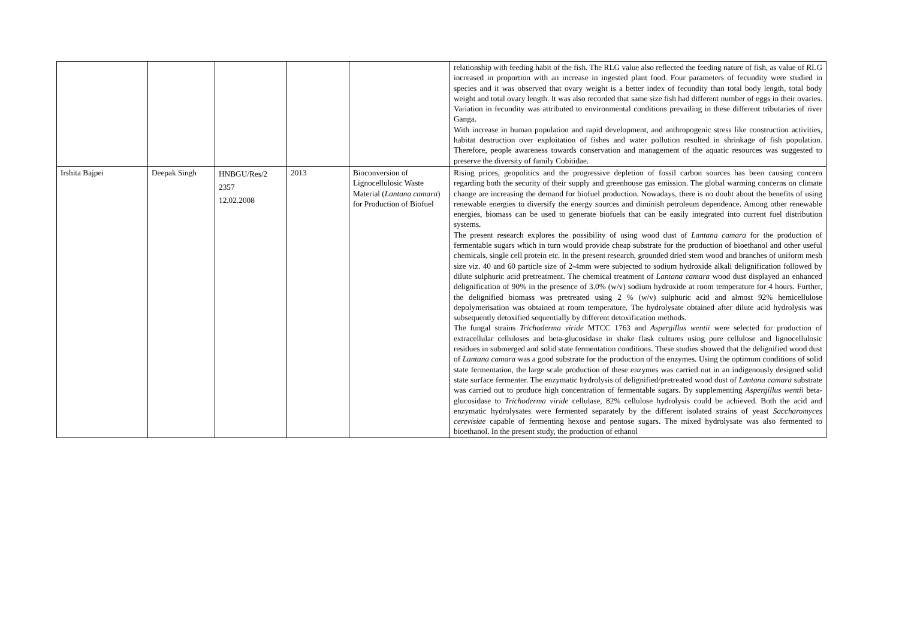| | | | | | relationship with feeding habit of the fish. The RLG value also reflected the feeding nature of fish, as value of RLG increased in proportion with an increase in ingested plant food. Four parameters of fecundity were studied in species and it was observed that ovary weight is a better index of fecundity than total body length, total body weight and total ovary length. It was also recorded that same size fish had different number of eggs in their ovaries. Variation in fecundity was attributed to environmental conditions prevailing in these different tributaries of river Ganga. With increase in human population and rapid development, and anthropogenic stress like construction activities, habitat destruction over exploitation of fishes and water pollution resulted in shrinkage of fish population. Therefore, people awareness towards conservation and management of the aquatic resources was suggested to preserve the diversity of family Cobitidae. |
| Irshita Bajpei | Deepak Singh | HNBGU/Res/2 2357 12.02.2008 | 2013 | Bioconversion of Lignocellulosic Waste Material ( Lantana camara ) for Production of Biofuel | Rising prices, geopolitics and the progressive depletion of fossil carbon sources has been causing concern regarding both the security of their supply and greenhouse gas emission. The global warming concerns on climate change are increasing the demand for biofuel production. Nowadays, there is no doubt about the benefits of using renewable energies to diversify the energy sources and diminish petroleum dependence. Among other renewable energies, biomass can be used to generate biofuels that can be easily integrated into current fuel distribution systems. The present research explores the possibility of using wood dust of Lantana camara for the production of fermentable sugars which in turn would provide cheap substrate for the production of bioethanol and other useful chemicals, single cell protein etc. In the present research, grounded dried stem wood and branches of uniform mesh size viz. 40 and 60 particle size of 2-4mm were subjected to sodium hydroxide alkali delignification followed by dilute sulphuric acid pretreatment. The chemical treatment of Lantana camara wood dust displayed an enhanced delignification of 90% in the presence of 3.0% (w/v) sodium hydroxide at room temperature for 4 hours. Further, the delignified biomass was pretreated using 2 % (w/v) sulphuric acid and almost 92% hemicellulose depolymerisation was obtained at room temperature. The hydrolysate obtained after dilute acid hydrolysis was subsequently detoxified sequentially by different detoxification methods. The fungal strains Trichoderma viride MTCC 1763 and Aspergillus wentii were selected for production of extracellular celluloses and beta-glucosidase in shake flask cultures using pure cellulose and lignocellulosic residues in submerged and solid state fermentation conditions. These studies showed that the delignified wood dust of Lantana camara was a good substrate for the production of the enzymes. Using the optimum conditions of solid state fermentation, the large scale production of these enzymes was carried out in an indigenously designed solid state surface fermenter. The enzymatic hydrolysis of delignified/pretreated wood dust of Lantana camara substrate was carried out to produce high concentration of fermentable sugars. By supplementing Aspergillus wentii beta- glucosidase to Trichoderma viride cellulase, 82% cellulose hydrolysis could be achieved. Both the acid and enzymatic hydrolysates were fermented separately by the different isolated strains of yeast Saccharomyces cerevisiae capable of fermenting hexose and pentose sugars. The mixed hydrolysate was also fermented to bioethanol. In the present study, the production of ethanol |